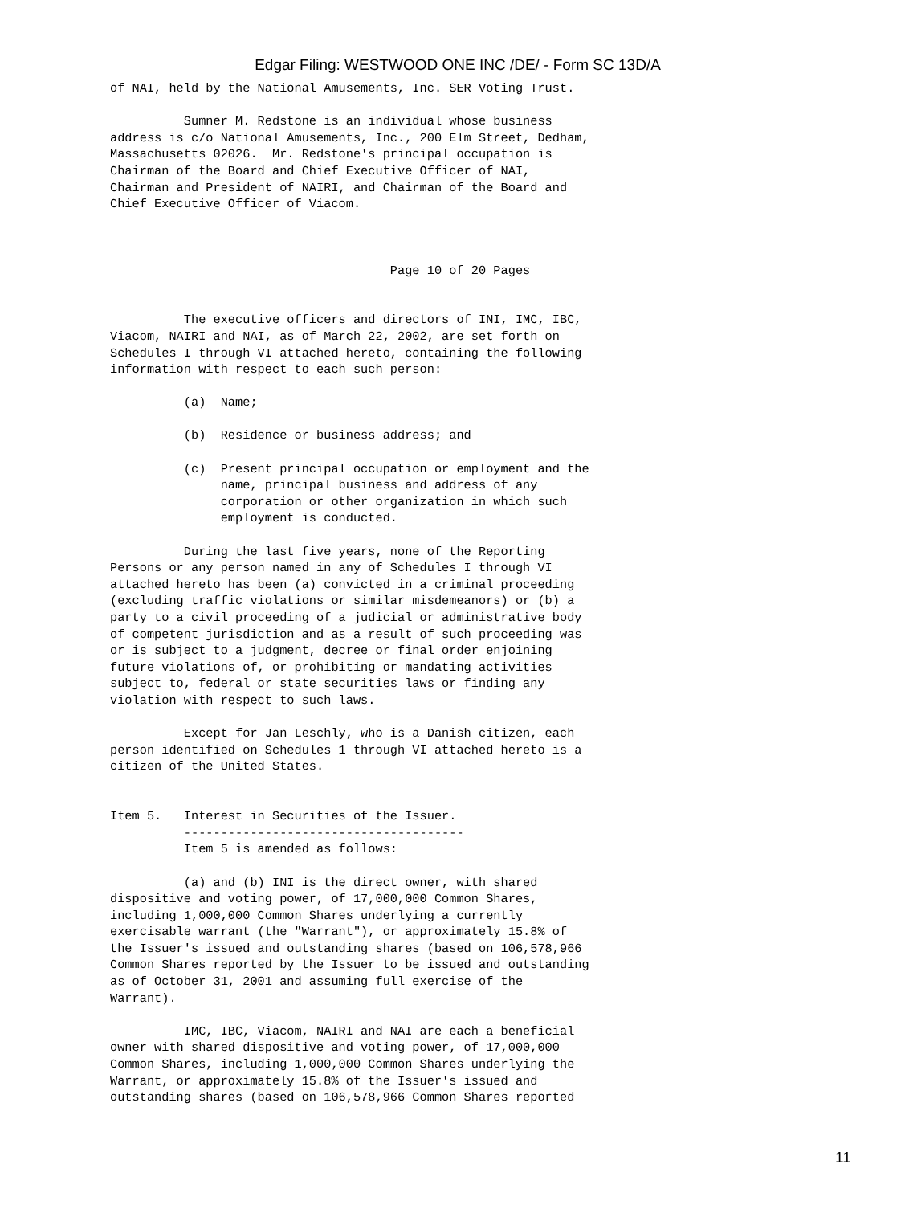Edgar Filing: WESTWOOD ONE INC /DE/ - Form SC 13D/A
of NAI, held by the National Amusements, Inc. SER Voting Trust.

          Sumner M. Redstone is an individual whose business
address is c/o National Amusements, Inc., 200 Elm Street, Dedham,
Massachusetts 02026.  Mr. Redstone's principal occupation is
Chairman of the Board and Chief Executive Officer of NAI,
Chairman and President of NAIRI, and Chairman of the Board and
Chief Executive Officer of Viacom.



                                      Page 10 of 20 Pages


          The executive officers and directors of INI, IMC, IBC,
Viacom, NAIRI and NAI, as of March 22, 2002, are set forth on
Schedules I through VI attached hereto, containing the following
information with respect to each such person:

          (a)  Name;

          (b)  Residence or business address; and

          (c)  Present principal occupation or employment and the
               name, principal business and address of any
               corporation or other organization in which such
               employment is conducted.

          During the last five years, none of the Reporting
Persons or any person named in any of Schedules I through VI
attached hereto has been (a) convicted in a criminal proceeding
(excluding traffic violations or similar misdemeanors) or (b) a
party to a civil proceeding of a judicial or administrative body
of competent jurisdiction and as a result of such proceeding was
or is subject to a judgment, decree or final order enjoining
future violations of, or prohibiting or mandating activities
subject to, federal or state securities laws or finding any
violation with respect to such laws.

          Except for Jan Leschly, who is a Danish citizen, each
person identified on Schedules 1 through VI attached hereto is a
citizen of the United States.


Item 5.   Interest in Securities of the Issuer.
          --------------------------------------
          Item 5 is amended as follows:

          (a) and (b) INI is the direct owner, with shared
dispositive and voting power, of 17,000,000 Common Shares,
including 1,000,000 Common Shares underlying a currently
exercisable warrant (the "Warrant"), or approximately 15.8% of
the Issuer's issued and outstanding shares (based on 106,578,966
Common Shares reported by the Issuer to be issued and outstanding
as of October 31, 2001 and assuming full exercise of the
Warrant).

          IMC, IBC, Viacom, NAIRI and NAI are each a beneficial
owner with shared dispositive and voting power, of 17,000,000
Common Shares, including 1,000,000 Common Shares underlying the
Warrant, or approximately 15.8% of the Issuer's issued and
outstanding shares (based on 106,578,966 Common Shares reported
11